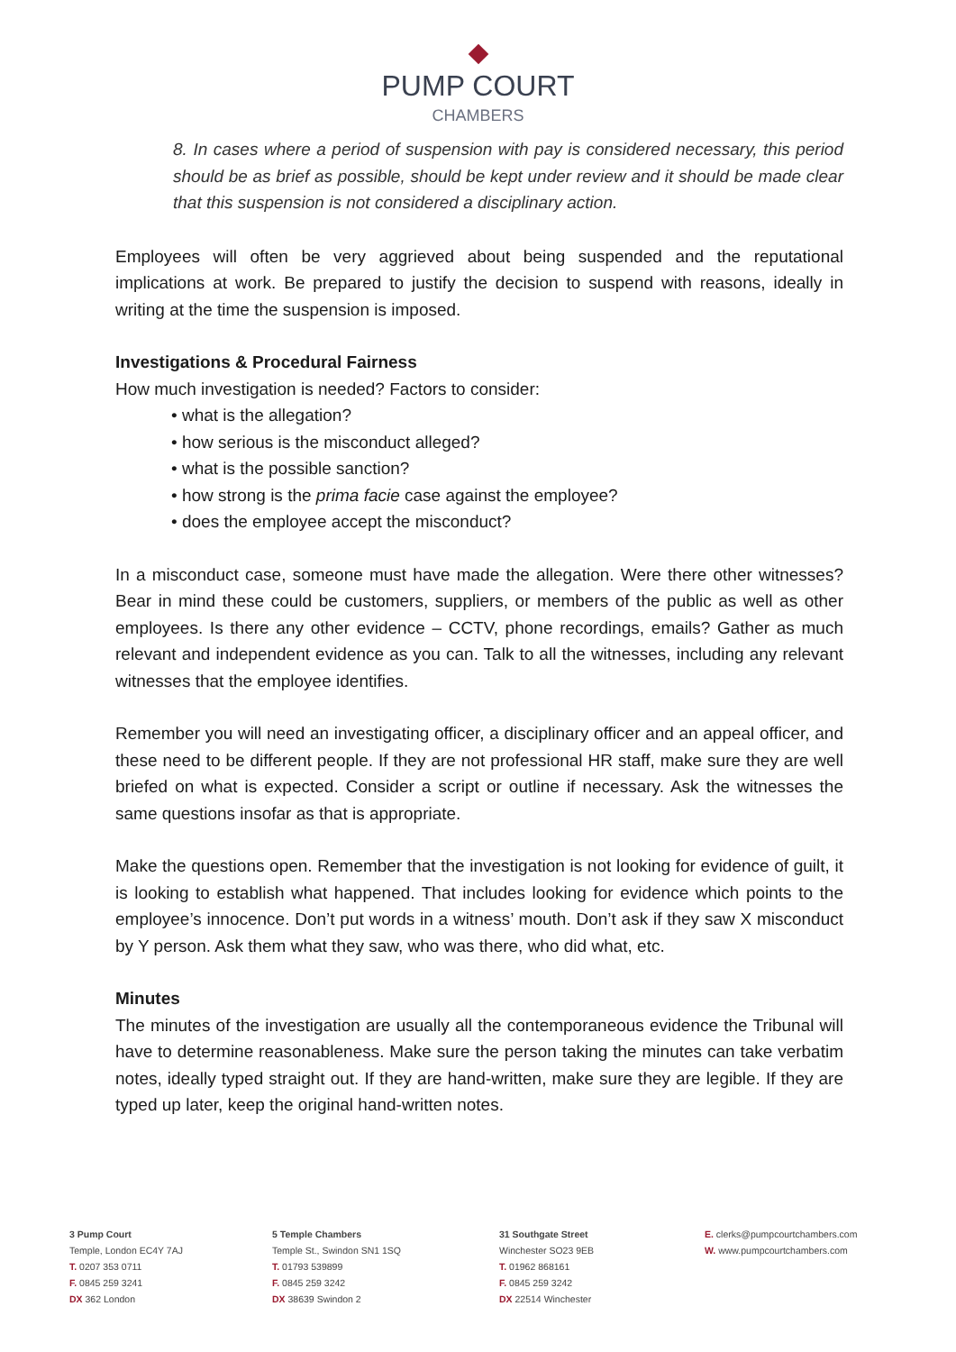PUMP COURT
CHAMBERS
8. In cases where a period of suspension with pay is considered necessary, this period should be as brief as possible, should be kept under review and it should be made clear that this suspension is not considered a disciplinary action.
Employees will often be very aggrieved about being suspended and the reputational implications at work. Be prepared to justify the decision to suspend with reasons, ideally in writing at the time the suspension is imposed.
Investigations & Procedural Fairness
How much investigation is needed? Factors to consider:
• what is the allegation?
• how serious is the misconduct alleged?
• what is the possible sanction?
• how strong is the prima facie case against the employee?
• does the employee accept the misconduct?
In a misconduct case, someone must have made the allegation. Were there other witnesses? Bear in mind these could be customers, suppliers, or members of the public as well as other employees. Is there any other evidence – CCTV, phone recordings, emails? Gather as much relevant and independent evidence as you can. Talk to all the witnesses, including any relevant witnesses that the employee identifies.
Remember you will need an investigating officer, a disciplinary officer and an appeal officer, and these need to be different people. If they are not professional HR staff, make sure they are well briefed on what is expected. Consider a script or outline if necessary. Ask the witnesses the same questions insofar as that is appropriate.
Make the questions open. Remember that the investigation is not looking for evidence of guilt, it is looking to establish what happened. That includes looking for evidence which points to the employee’s innocence. Don’t put words in a witness’ mouth. Don’t ask if they saw X misconduct by Y person. Ask them what they saw, who was there, who did what, etc.
Minutes
The minutes of the investigation are usually all the contemporaneous evidence the Tribunal will have to determine reasonableness. Make sure the person taking the minutes can take verbatim notes, ideally typed straight out. If they are hand-written, make sure they are legible. If they are typed up later, keep the original hand-written notes.
3 Pump Court
Temple, London EC4Y 7AJ
T. 0207 353 0711
F. 0845 259 3241
DX 362 London
5 Temple Chambers
Temple St., Swindon SN1 1SQ
T. 01793 539899
F. 0845 259 3242
DX 38639 Swindon 2
31 Southgate Street
Winchester SO23 9EB
T. 01962 868161
F. 0845 259 3242
DX 22514 Winchester
E. clerks@pumpcourtchambers.com
W. www.pumpcourtchambers.com